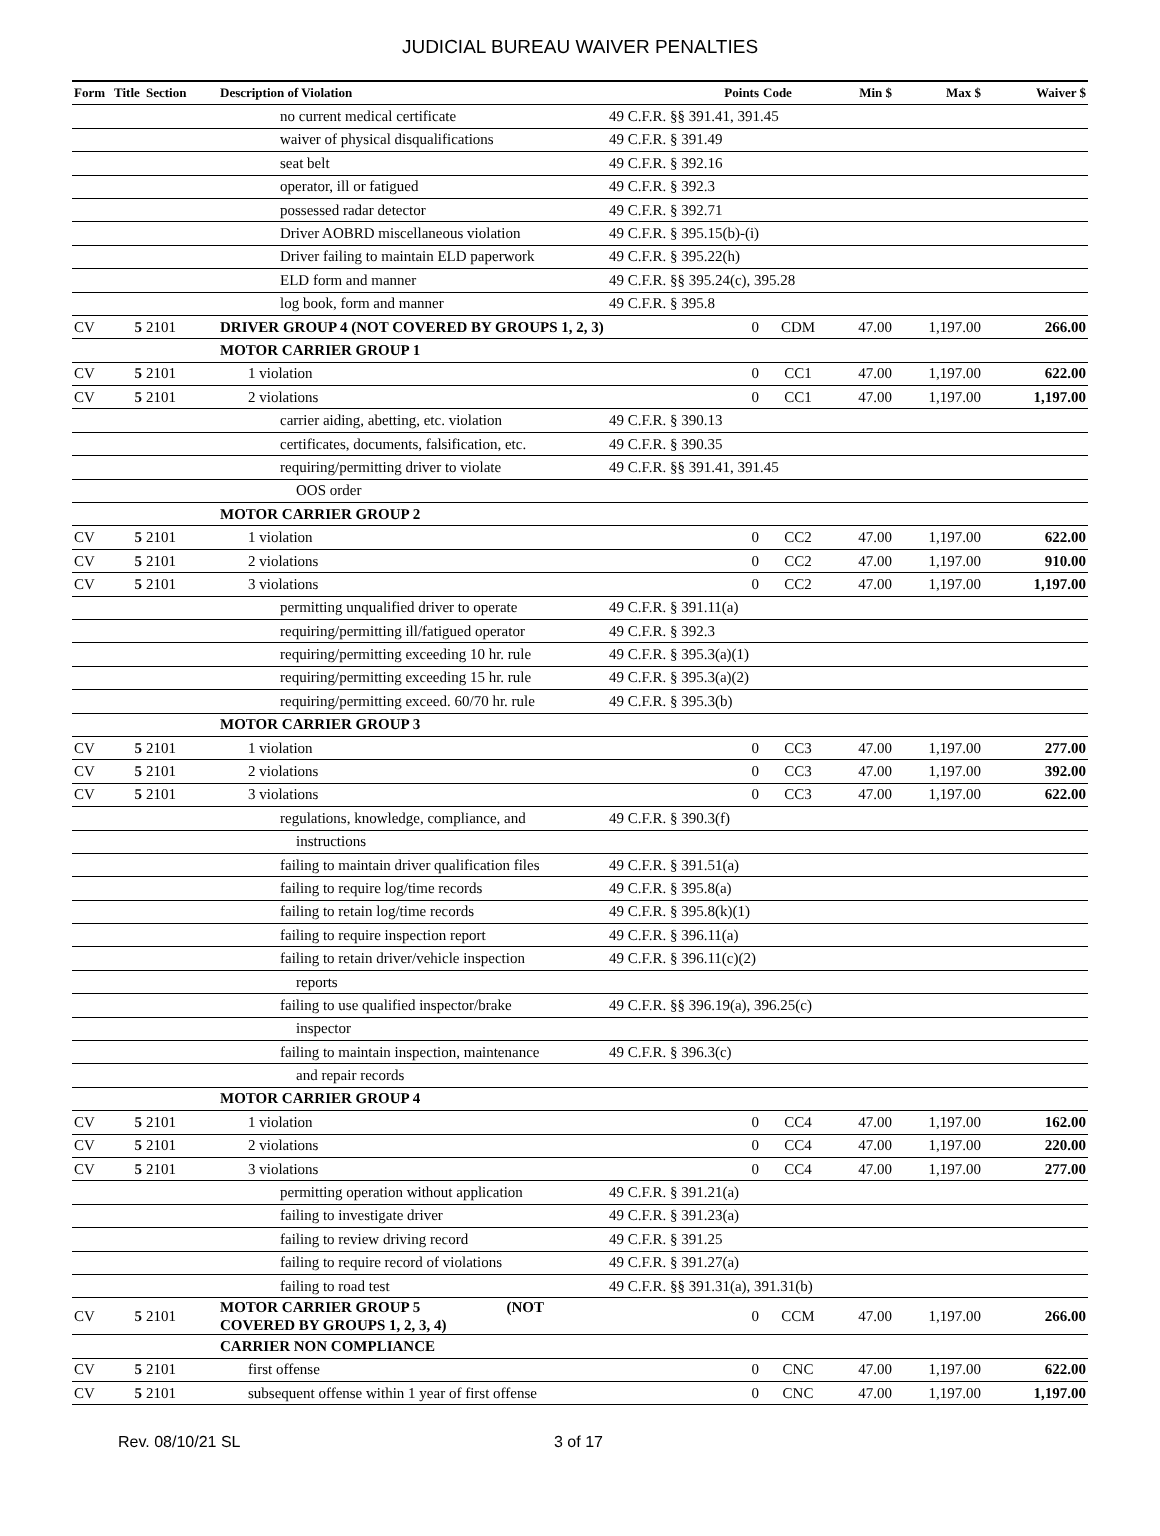JUDICIAL BUREAU WAIVER PENALTIES
| Form | Title | Section | Description of Violation | Points | Code | Min $ | Max $ | Waiver $ |
| --- | --- | --- | --- | --- | --- | --- | --- | --- |
| | | | no current medical certificate | 49 C.F.R. §§ 391.41, 391.45 | | | | |
| | | | waiver of physical disqualifications | 49 C.F.R. § 391.49 | | | | |
| | | | seat belt | 49 C.F.R. § 392.16 | | | | |
| | | | operator, ill or fatigued | 49 C.F.R. § 392.3 | | | | |
| | | | possessed radar detector | 49 C.F.R. § 392.71 | | | | |
| | | | Driver AOBRD miscellaneous violation | 49 C.F.R. § 395.15(b)-(i) | | | | |
| | | | Driver failing to maintain ELD paperwork | 49 C.F.R. § 395.22(h) | | | | |
| | | | ELD form and manner | 49 C.F.R. §§ 395.24(c), 395.28 | | | | |
| | | | log book, form and manner | 49 C.F.R. § 395.8 | | | | |
| CV | 5 | 2101 | DRIVER GROUP 4 (NOT COVERED BY GROUPS 1, 2, 3) | 0 | CDM | 47.00 | 1,197.00 | 266.00 |
| | | | MOTOR CARRIER GROUP 1 | | | | | |
| CV | 5 | 2101 | 1 violation | 0 | CC1 | 47.00 | 1,197.00 | 622.00 |
| CV | 5 | 2101 | 2 violations | 0 | CC1 | 47.00 | 1,197.00 | 1,197.00 |
| | | | carrier aiding, abetting, etc. violation | 49 C.F.R. § 390.13 | | | | |
| | | | certificates, documents, falsification, etc. | 49 C.F.R. § 390.35 | | | | |
| | | | requiring/permitting driver to violate | 49 C.F.R. §§ 391.41, 391.45 | | | | |
| | | | OOS order | | | | | |
| | | | MOTOR CARRIER GROUP 2 | | | | | |
| CV | 5 | 2101 | 1 violation | 0 | CC2 | 47.00 | 1,197.00 | 622.00 |
| CV | 5 | 2101 | 2 violations | 0 | CC2 | 47.00 | 1,197.00 | 910.00 |
| CV | 5 | 2101 | 3 violations | 0 | CC2 | 47.00 | 1,197.00 | 1,197.00 |
| | | | permitting unqualified driver to operate | 49 C.F.R. § 391.11(a) | | | | |
| | | | requiring/permitting ill/fatigued operator | 49 C.F.R. § 392.3 | | | | |
| | | | requiring/permitting exceeding 10 hr. rule | 49 C.F.R. § 395.3(a)(1) | | | | |
| | | | requiring/permitting exceeding 15 hr. rule | 49 C.F.R. § 395.3(a)(2) | | | | |
| | | | requiring/permitting exceed. 60/70 hr. rule | 49 C.F.R. § 395.3(b) | | | | |
| | | | MOTOR CARRIER GROUP 3 | | | | | |
| CV | 5 | 2101 | 1 violation | 0 | CC3 | 47.00 | 1,197.00 | 277.00 |
| CV | 5 | 2101 | 2 violations | 0 | CC3 | 47.00 | 1,197.00 | 392.00 |
| CV | 5 | 2101 | 3 violations | 0 | CC3 | 47.00 | 1,197.00 | 622.00 |
| | | | regulations, knowledge, compliance, and | 49 C.F.R. § 390.3(f) | | | | |
| | | | instructions | | | | | |
| | | | failing to maintain driver qualification files | 49 C.F.R. § 391.51(a) | | | | |
| | | | failing to require log/time records | 49 C.F.R. § 395.8(a) | | | | |
| | | | failing to retain log/time records | 49 C.F.R. § 395.8(k)(1) | | | | |
| | | | failing to require inspection report | 49 C.F.R. § 396.11(a) | | | | |
| | | | failing to retain driver/vehicle inspection | 49 C.F.R. § 396.11(c)(2) | | | | |
| | | | reports | | | | | |
| | | | failing to use qualified inspector/brake | 49 C.F.R. §§ 396.19(a), 396.25(c) | | | | |
| | | | inspector | | | | | |
| | | | failing to maintain inspection, maintenance | 49 C.F.R. § 396.3(c) | | | | |
| | | | and repair records | | | | | |
| | | | MOTOR CARRIER GROUP 4 | | | | | |
| CV | 5 | 2101 | 1 violation | 0 | CC4 | 47.00 | 1,197.00 | 162.00 |
| CV | 5 | 2101 | 2 violations | 0 | CC4 | 47.00 | 1,197.00 | 220.00 |
| CV | 5 | 2101 | 3 violations | 0 | CC4 | 47.00 | 1,197.00 | 277.00 |
| | | | permitting operation without application | 49 C.F.R. § 391.21(a) | | | | |
| | | | failing to investigate driver | 49 C.F.R. § 391.23(a) | | | | |
| | | | failing to review driving record | 49 C.F.R. § 391.25 | | | | |
| | | | failing to require record of violations | 49 C.F.R. § 391.27(a) | | | | |
| | | | failing to road test | 49 C.F.R. §§ 391.31(a), 391.31(b) | | | | |
| CV | 5 | 2101 | MOTOR CARRIER GROUP 5 (NOT COVERED BY GROUPS 1, 2, 3, 4) | 0 | CCM | 47.00 | 1,197.00 | 266.00 |
| | | | CARRIER NON COMPLIANCE | | | | | |
| CV | 5 | 2101 | first offense | 0 | CNC | 47.00 | 1,197.00 | 622.00 |
| CV | 5 | 2101 | subsequent offense within 1 year of first offense | 0 | CNC | 47.00 | 1,197.00 | 1,197.00 |
Rev. 08/10/21 SL 3 of 17